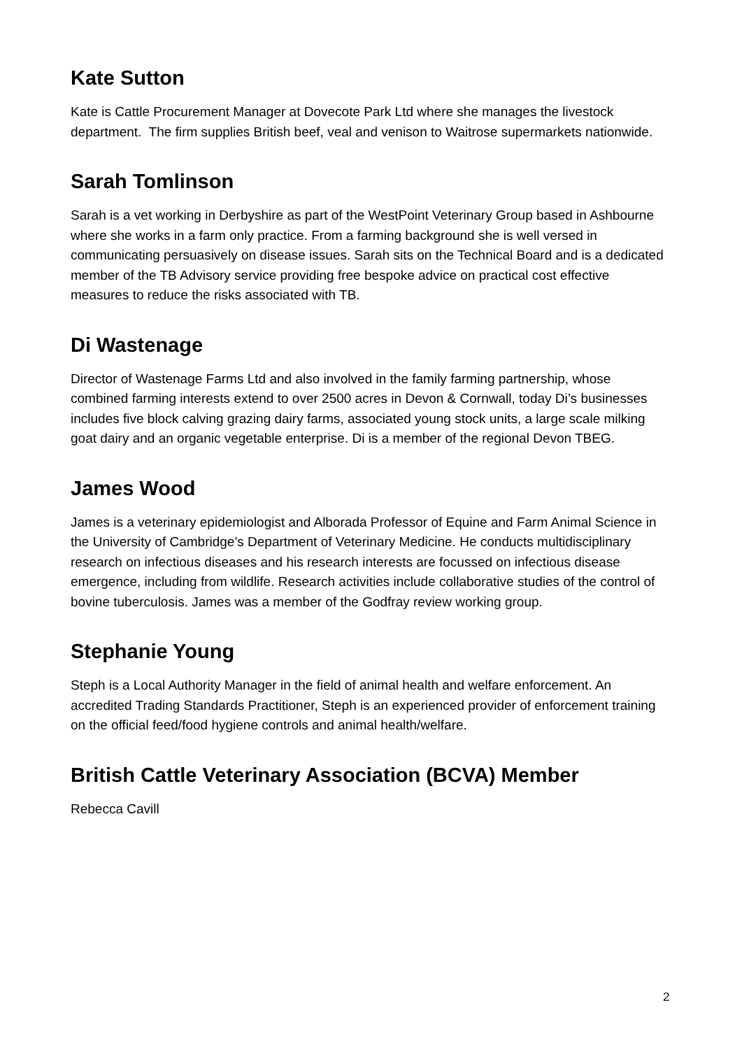Kate Sutton
Kate is Cattle Procurement Manager at Dovecote Park Ltd where she manages the livestock department. The firm supplies British beef, veal and venison to Waitrose supermarkets nationwide.
Sarah Tomlinson
Sarah is a vet working in Derbyshire as part of the WestPoint Veterinary Group based in Ashbourne where she works in a farm only practice. From a farming background she is well versed in communicating persuasively on disease issues. Sarah sits on the Technical Board and is a dedicated member of the TB Advisory service providing free bespoke advice on practical cost effective measures to reduce the risks associated with TB.
Di Wastenage
Director of Wastenage Farms Ltd and also involved in the family farming partnership, whose combined farming interests extend to over 2500 acres in Devon & Cornwall, today Di’s businesses includes five block calving grazing dairy farms, associated young stock units, a large scale milking goat dairy and an organic vegetable enterprise. Di is a member of the regional Devon TBEG.
James Wood
James is a veterinary epidemiologist and Alborada Professor of Equine and Farm Animal Science in the University of Cambridge’s Department of Veterinary Medicine. He conducts multidisciplinary research on infectious diseases and his research interests are focussed on infectious disease emergence, including from wildlife. Research activities include collaborative studies of the control of bovine tuberculosis. James was a member of the Godfray review working group.
Stephanie Young
Steph is a Local Authority Manager in the field of animal health and welfare enforcement. An accredited Trading Standards Practitioner, Steph is an experienced provider of enforcement training on the official feed/food hygiene controls and animal health/welfare.
British Cattle Veterinary Association (BCVA) Member
Rebecca Cavill
2